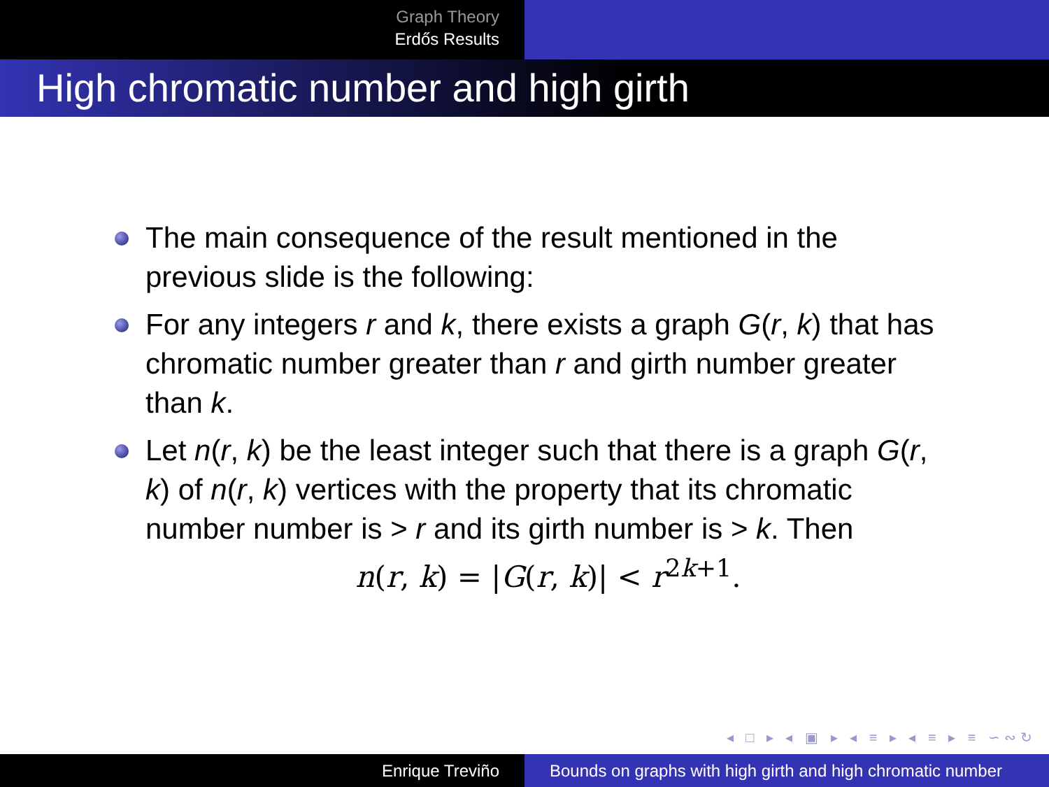Graph Theory
Erdős Results
High chromatic number and high girth
The main consequence of the result mentioned in the previous slide is the following:
For any integers r and k, there exists a graph G(r, k) that has chromatic number greater than r and girth number greater than k.
Let n(r, k) be the least integer such that there is a graph G(r, k) of n(r, k) vertices with the property that its chromatic number number is > r and its girth number is > k. Then
n(r, k) = |G(r, k)| < r<sup>2k+1</sup>.
◂ □ ▸ ◂ ▣ ▸ ◂ ≡ ▸ ◂ ≡ ▸ ≡ ∽∾↻
Enrique Treviño Bounds on graphs with high girth and high chromatic number